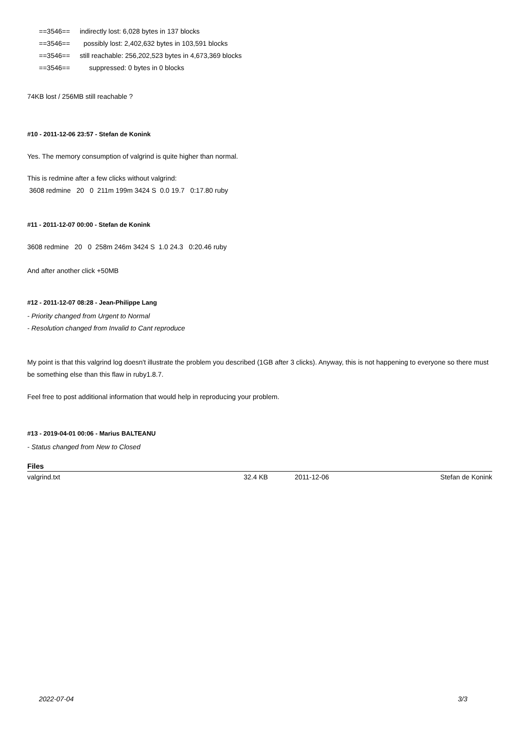==3546== indirectly lost: 6,028 bytes in 137 blocks
==3546== possibly lost: 2,402,632 bytes in 103,591 blocks
==3546== still reachable: 256,202,523 bytes in 4,673,369 blocks
==3546== suppressed: 0 bytes in 0 blocks
74KB lost / 256MB still reachable ?
#10 - 2011-12-06 23:57 - Stefan de Konink
Yes. The memory consumption of valgrind is quite higher than normal.
This is redmine after a few clicks without valgrind:
3608 redmine 20 0 211m 199m 3424 S 0.0 19.7 0:17.80 ruby
#11 - 2011-12-07 00:00 - Stefan de Konink
3608 redmine 20 0 258m 246m 3424 S 1.0 24.3 0:20.46 ruby
And after another click +50MB
#12 - 2011-12-07 08:28 - Jean-Philippe Lang
- Priority changed from Urgent to Normal
- Resolution changed from Invalid to Cant reproduce
My point is that this valgrind log doesn't illustrate the problem you described (1GB after 3 clicks). Anyway, this is not happening to everyone so there must be something else than this flaw in ruby1.8.7.
Feel free to post additional information that would help in reproducing your problem.
#13 - 2019-04-01 00:06 - Marius BALTEANU
- Status changed from New to Closed
| Files | | | |
| --- | --- | --- | --- |
| valgrind.txt | 32.4 KB | 2011-12-06 | Stefan de Konink |
2022-07-04 3/3